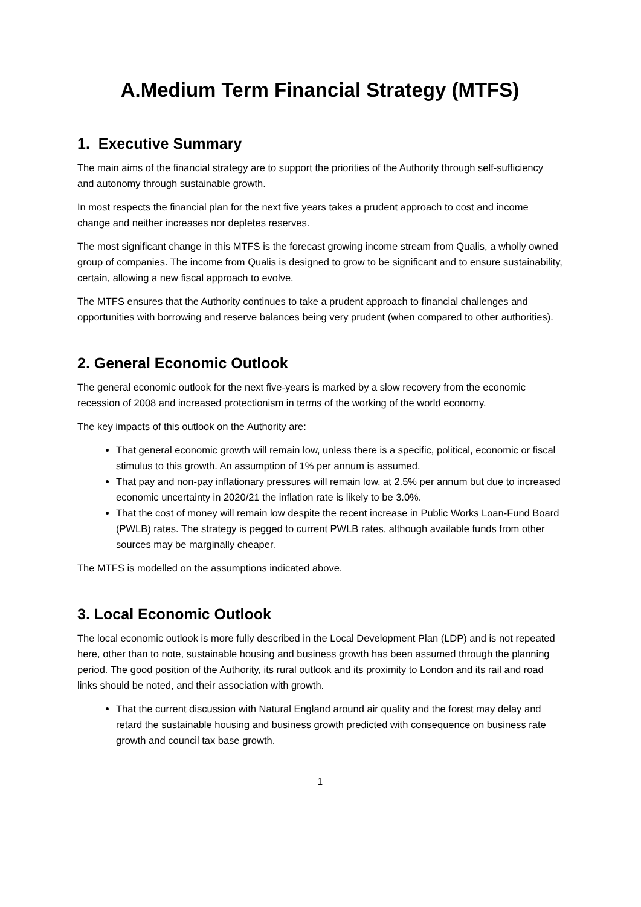A.Medium Term Financial Strategy (MTFS)
1. Executive Summary
The main aims of the financial strategy are to support the priorities of the Authority through self-sufficiency and autonomy through sustainable growth.
In most respects the financial plan for the next five years takes a prudent approach to cost and income change and neither increases nor depletes reserves.
The most significant change in this MTFS is the forecast growing income stream from Qualis, a wholly owned group of companies. The income from Qualis is designed to grow to be significant and to ensure sustainability, certain, allowing a new fiscal approach to evolve.
The MTFS ensures that the Authority continues to take a prudent approach to financial challenges and opportunities with borrowing and reserve balances being very prudent (when compared to other authorities).
2. General Economic Outlook
The general economic outlook for the next five-years is marked by a slow recovery from the economic recession of 2008 and increased protectionism in terms of the working of the world economy.
The key impacts of this outlook on the Authority are:
That general economic growth will remain low, unless there is a specific, political, economic or fiscal stimulus to this growth. An assumption of 1% per annum is assumed.
That pay and non-pay inflationary pressures will remain low, at 2.5% per annum but due to increased economic uncertainty in 2020/21 the inflation rate is likely to be 3.0%.
That the cost of money will remain low despite the recent increase in Public Works Loan-Fund Board (PWLB) rates. The strategy is pegged to current PWLB rates, although available funds from other sources may be marginally cheaper.
The MTFS is modelled on the assumptions indicated above.
3. Local Economic Outlook
The local economic outlook is more fully described in the Local Development Plan (LDP) and is not repeated here, other than to note, sustainable housing and business growth has been assumed through the planning period. The good position of the Authority, its rural outlook and its proximity to London and its rail and road links should be noted, and their association with growth.
That the current discussion with Natural England around air quality and the forest may delay and retard the sustainable housing and business growth predicted with consequence on business rate growth and council tax base growth.
1